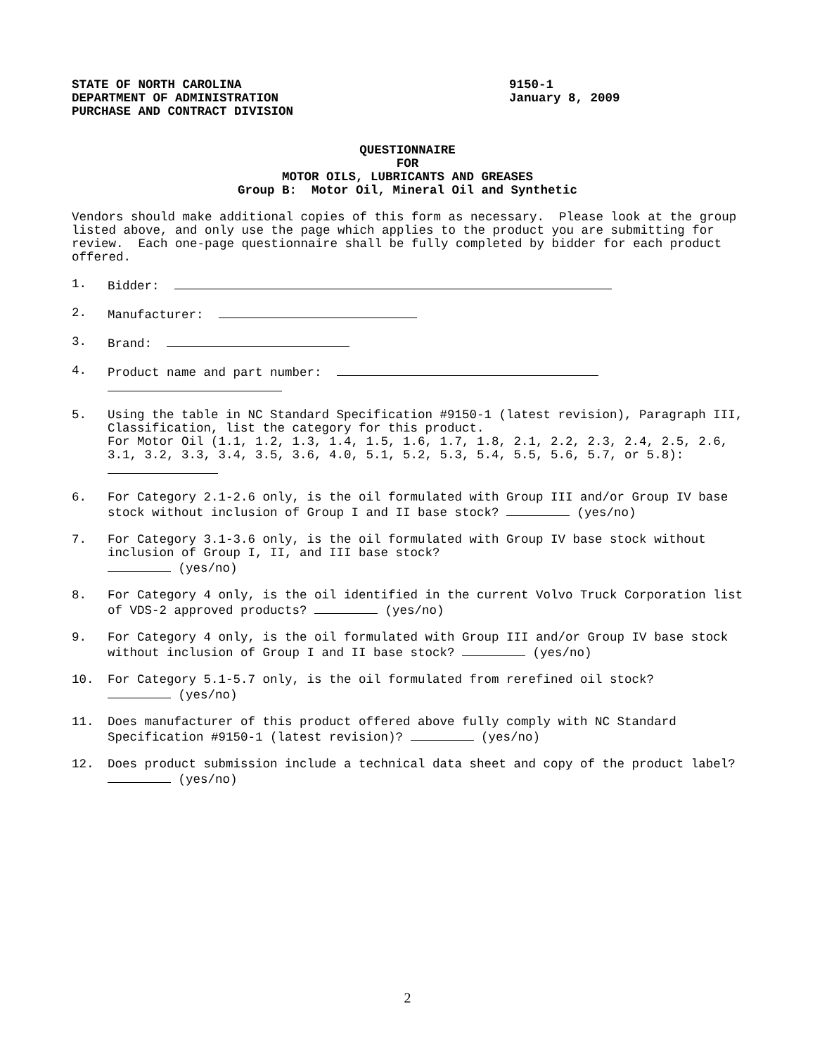STATE OF NORTH CAROLINA
DEPARTMENT OF ADMINISTRATION
PURCHASE AND CONTRACT DIVISION
9150-1
January 8, 2009
QUESTIONNAIRE
FOR
MOTOR OILS, LUBRICANTS AND GREASES
Group B: Motor Oil, Mineral Oil and Synthetic
Vendors should make additional copies of this form as necessary. Please look at the group listed above, and only use the page which applies to the product you are submitting for review. Each one-page questionnaire shall be fully completed by bidder for each product offered.
1. Bidder:
2. Manufacturer:
3. Brand:
4. Product name and part number:
5. Using the table in NC Standard Specification #9150-1 (latest revision), Paragraph III, Classification, list the category for this product.
For Motor Oil (1.1, 1.2, 1.3, 1.4, 1.5, 1.6, 1.7, 1.8, 2.1, 2.2, 2.3, 2.4, 2.5, 2.6, 3.1, 3.2, 3.3, 3.4, 3.5, 3.6, 4.0, 5.1, 5.2, 5.3, 5.4, 5.5, 5.6, 5.7, or 5.8):
6. For Category 2.1-2.6 only, is the oil formulated with Group III and/or Group IV base stock without inclusion of Group I and II base stock? (yes/no)
7. For Category 3.1-3.6 only, is the oil formulated with Group IV base stock without inclusion of Group I, II, and III base stock?
(yes/no)
8. For Category 4 only, is the oil identified in the current Volvo Truck Corporation list of VDS-2 approved products? (yes/no)
9. For Category 4 only, is the oil formulated with Group III and/or Group IV base stock without inclusion of Group I and II base stock? (yes/no)
10. For Category 5.1-5.7 only, is the oil formulated from rerefined oil stock?
(yes/no)
11. Does manufacturer of this product offered above fully comply with NC Standard Specification #9150-1 (latest revision)? (yes/no)
12. Does product submission include a technical data sheet and copy of the product label? (yes/no)
2